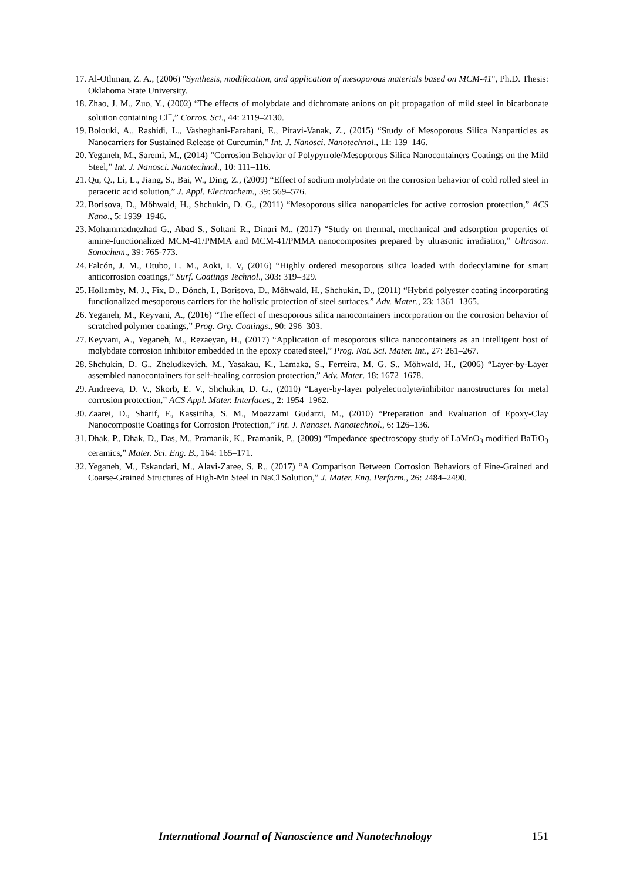17. Al-Othman, Z. A., (2006) "Synthesis, modification, and application of mesoporous materials based on MCM-41", Ph.D. Thesis: Oklahoma State University.
18. Zhao, J. M., Zuo, Y., (2002) “The effects of molybdate and dichromate anions on pit propagation of mild steel in bicarbonate solution containing Cl<sup>−</sup>,” Corros. Sci., 44: 2119–2130.
19. Bolouki, A., Rashidi, L., Vasheghani-Farahani, E., Piravi-Vanak, Z., (2015) “Study of Mesoporous Silica Nanparticles as Nanocarriers for Sustained Release of Curcumin,” Int. J. Nanosci. Nanotechnol., 11: 139–146.
20. Yeganeh, M., Saremi, M., (2014) “Corrosion Behavior of Polypyrrole/Mesoporous Silica Nanocontainers Coatings on the Mild Steel,” Int. J. Nanosci. Nanotechnol., 10: 111–116.
21. Qu, Q., Li, L., Jiang, S., Bai, W., Ding, Z., (2009) “Effect of sodium molybdate on the corrosion behavior of cold rolled steel in peracetic acid solution,” J. Appl. Electrochem., 39: 569–576.
22. Borisova, D., Mőhwald, H., Shchukin, D. G., (2011) “Mesoporous silica nanoparticles for active corrosion protection,” ACS Nano., 5: 1939–1946.
23. Mohammadnezhad G., Abad S., Soltani R., Dinari M., (2017) “Study on thermal, mechanical and adsorption properties of amine-functionalized MCM-41/PMMA and MCM-41/PMMA nanocomposites prepared by ultrasonic irradiation,” Ultrason. Sonochem., 39: 765-773.
24. Falcón, J. M., Otubo, L. M., Aoki, I. V, (2016) “Highly ordered mesoporous silica loaded with dodecylamine for smart anticorrosion coatings,” Surf. Coatings Technol., 303: 319–329.
25. Hollamby, M. J., Fix, D., Dönch, I., Borisova, D., Möhwald, H., Shchukin, D., (2011) “Hybrid polyester coating incorporating functionalized mesoporous carriers for the holistic protection of steel surfaces,” Adv. Mater., 23: 1361–1365.
26. Yeganeh, M., Keyvani, A., (2016) “The effect of mesoporous silica nanocontainers incorporation on the corrosion behavior of scratched polymer coatings,” Prog. Org. Coatings., 90: 296–303.
27. Keyvani, A., Yeganeh, M., Rezaeyan, H., (2017) “Application of mesoporous silica nanocontainers as an intelligent host of molybdate corrosion inhibitor embedded in the epoxy coated steel,” Prog. Nat. Sci. Mater. Int., 27: 261–267.
28. Shchukin, D. G., Zheludkevich, M., Yasakau, K., Lamaka, S., Ferreira, M. G. S., Möhwald, H., (2006) “Layer-by-Layer assembled nanocontainers for self-healing corrosion protection,” Adv. Mater. 18: 1672–1678.
29. Andreeva, D. V., Skorb, E. V., Shchukin, D. G., (2010) “Layer-by-layer polyelectrolyte/inhibitor nanostructures for metal corrosion protection,” ACS Appl. Mater. Interfaces., 2: 1954–1962.
30. Zaarei, D., Sharif, F., Kassiriha, S. M., Moazzami Gudarzi, M., (2010) “Preparation and Evaluation of Epoxy-Clay Nanocomposite Coatings for Corrosion Protection,” Int. J. Nanosci. Nanotechnol., 6: 126–136.
31. Dhak, P., Dhak, D., Das, M., Pramanik, K., Pramanik, P., (2009) “Impedance spectroscopy study of LaMnO<sub>3</sub> modified BaTiO<sub>3</sub> ceramics,” Mater. Sci. Eng. B., 164: 165–171.
32. Yeganeh, M., Eskandari, M., Alavi-Zaree, S. R., (2017) “A Comparison Between Corrosion Behaviors of Fine-Grained and Coarse-Grained Structures of High-Mn Steel in NaCl Solution,” J. Mater. Eng. Perform., 26: 2484–2490.
International Journal of Nanoscience and Nanotechnology 151